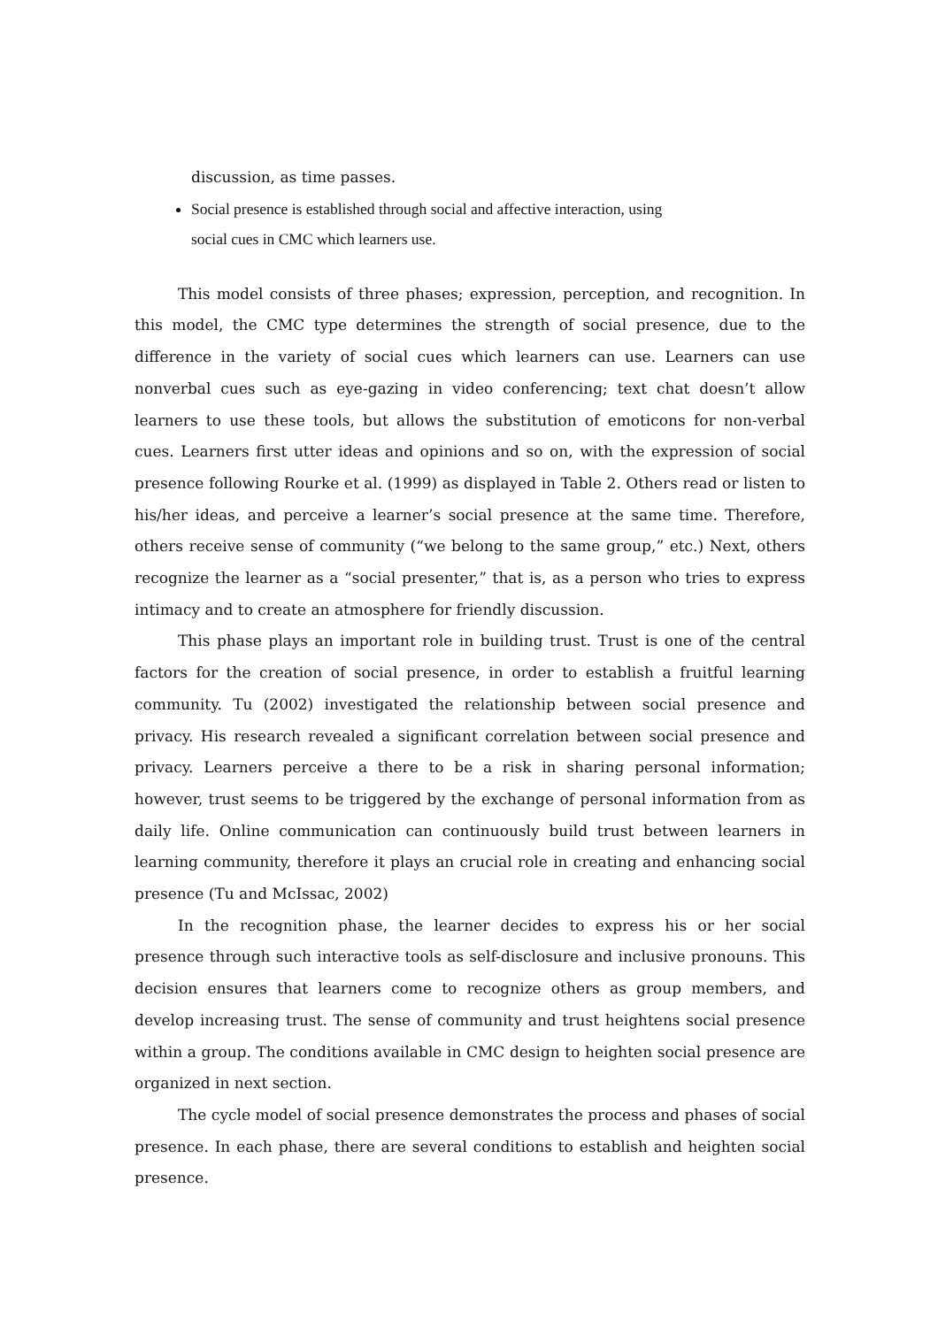discussion, as time passes.
Social presence is established through social and affective interaction, using
social cues in CMC which learners use.
This model consists of three phases; expression, perception, and recognition. In this model, the CMC type determines the strength of social presence, due to the difference in the variety of social cues which learners can use. Learners can use nonverbal cues such as eye-gazing in video conferencing; text chat doesn’t allow learners to use these tools, but allows the substitution of emoticons for non-verbal cues. Learners first utter ideas and opinions and so on, with the expression of social presence following Rourke et al. (1999) as displayed in Table 2. Others read or listen to his/her ideas, and perceive a learner’s social presence at the same time. Therefore, others receive sense of community (“we belong to the same group,” etc.) Next, others recognize the learner as a “social presenter,” that is, as a person who tries to express intimacy and to create an atmosphere for friendly discussion.
This phase plays an important role in building trust. Trust is one of the central factors for the creation of social presence, in order to establish a fruitful learning community. Tu (2002) investigated the relationship between social presence and privacy. His research revealed a significant correlation between social presence and privacy. Learners perceive a there to be a risk in sharing personal information; however, trust seems to be triggered by the exchange of personal information from as daily life. Online communication can continuously build trust between learners in learning community, therefore it plays an crucial role in creating and enhancing social presence (Tu and McIssac, 2002)
In the recognition phase, the learner decides to express his or her social presence through such interactive tools as self-disclosure and inclusive pronouns. This decision ensures that learners come to recognize others as group members, and develop increasing trust. The sense of community and trust heightens social presence within a group. The conditions available in CMC design to heighten social presence are organized in next section.
The cycle model of social presence demonstrates the process and phases of social presence. In each phase, there are several conditions to establish and heighten social presence.